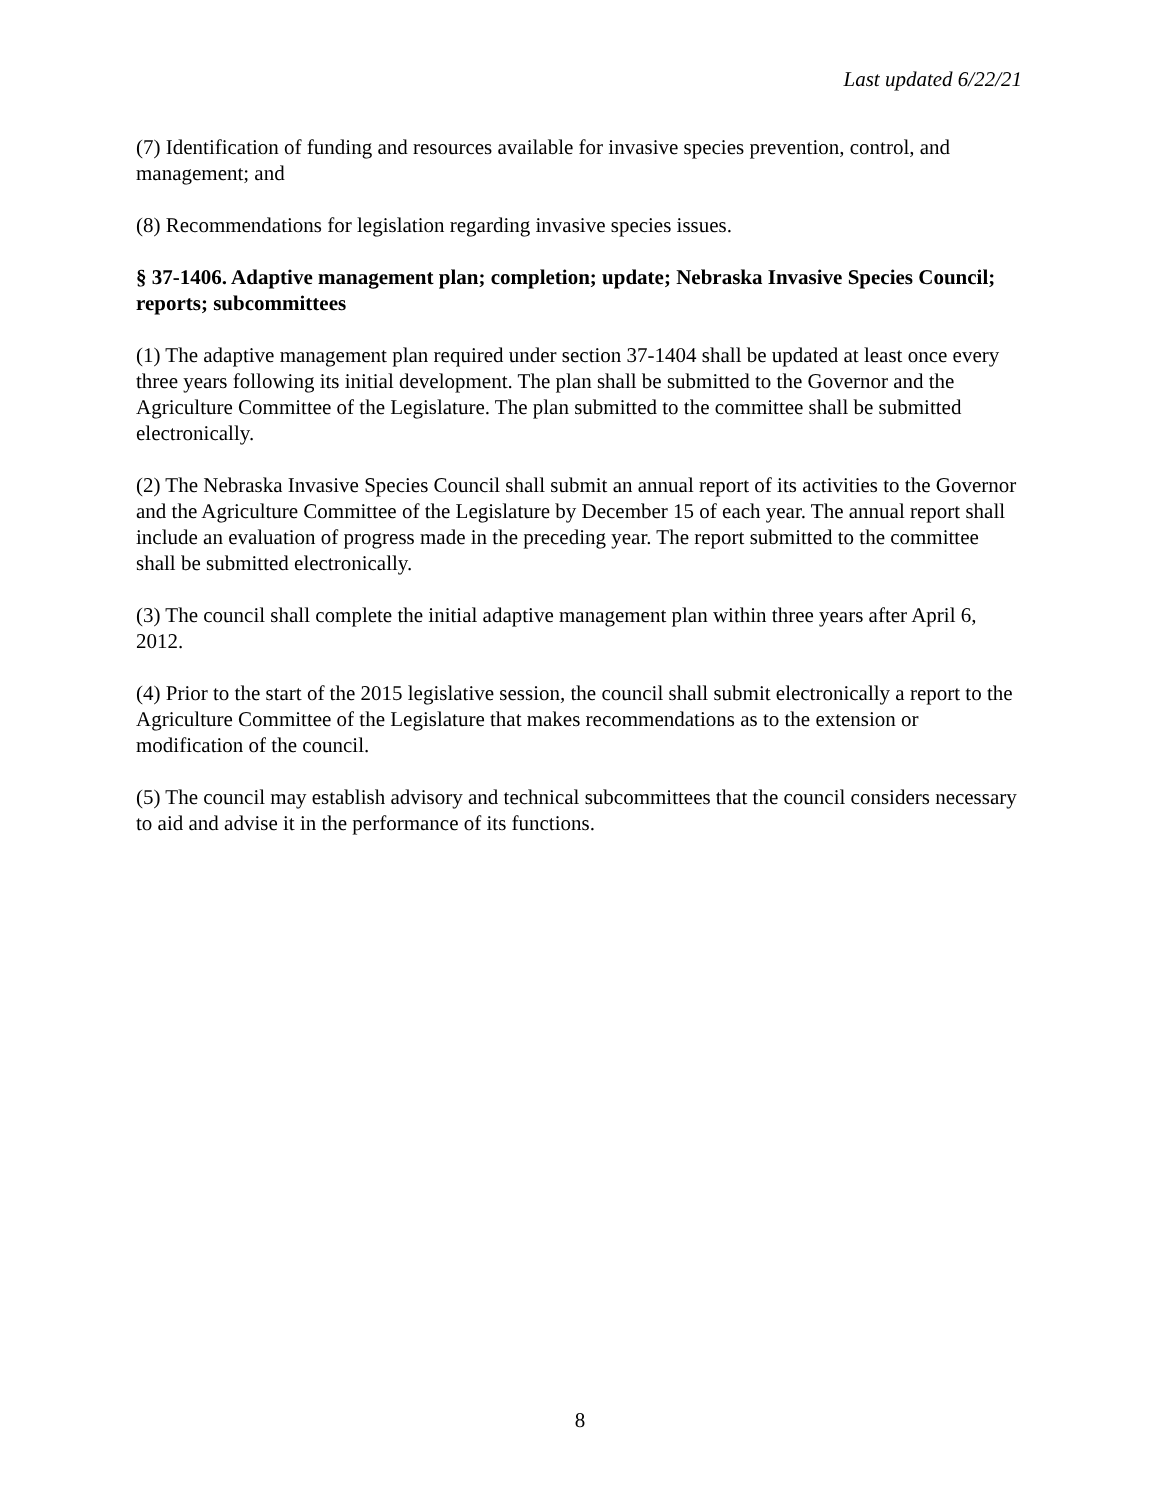Last updated 6/22/21
(7) Identification of funding and resources available for invasive species prevention, control, and management; and
(8) Recommendations for legislation regarding invasive species issues.
§ 37-1406. Adaptive management plan; completion; update; Nebraska Invasive Species Council; reports; subcommittees
(1) The adaptive management plan required under section 37-1404 shall be updated at least once every three years following its initial development. The plan shall be submitted to the Governor and the Agriculture Committee of the Legislature. The plan submitted to the committee shall be submitted electronically.
(2) The Nebraska Invasive Species Council shall submit an annual report of its activities to the Governor and the Agriculture Committee of the Legislature by December 15 of each year. The annual report shall include an evaluation of progress made in the preceding year. The report submitted to the committee shall be submitted electronically.
(3) The council shall complete the initial adaptive management plan within three years after April 6, 2012.
(4) Prior to the start of the 2015 legislative session, the council shall submit electronically a report to the Agriculture Committee of the Legislature that makes recommendations as to the extension or modification of the council.
(5) The council may establish advisory and technical subcommittees that the council considers necessary to aid and advise it in the performance of its functions.
8